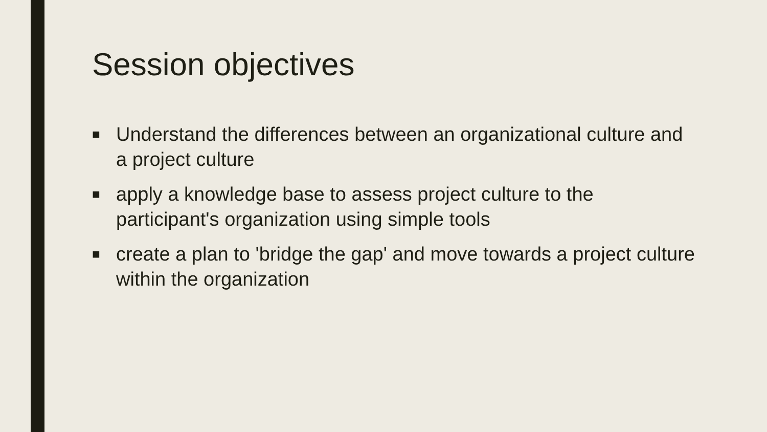Session objectives
■ Understand the differences between an organizational culture and a project culture
■ apply a knowledge base to assess project culture to the participant's organization using simple tools
■ create a plan to 'bridge the gap' and move towards a project culture within the organization